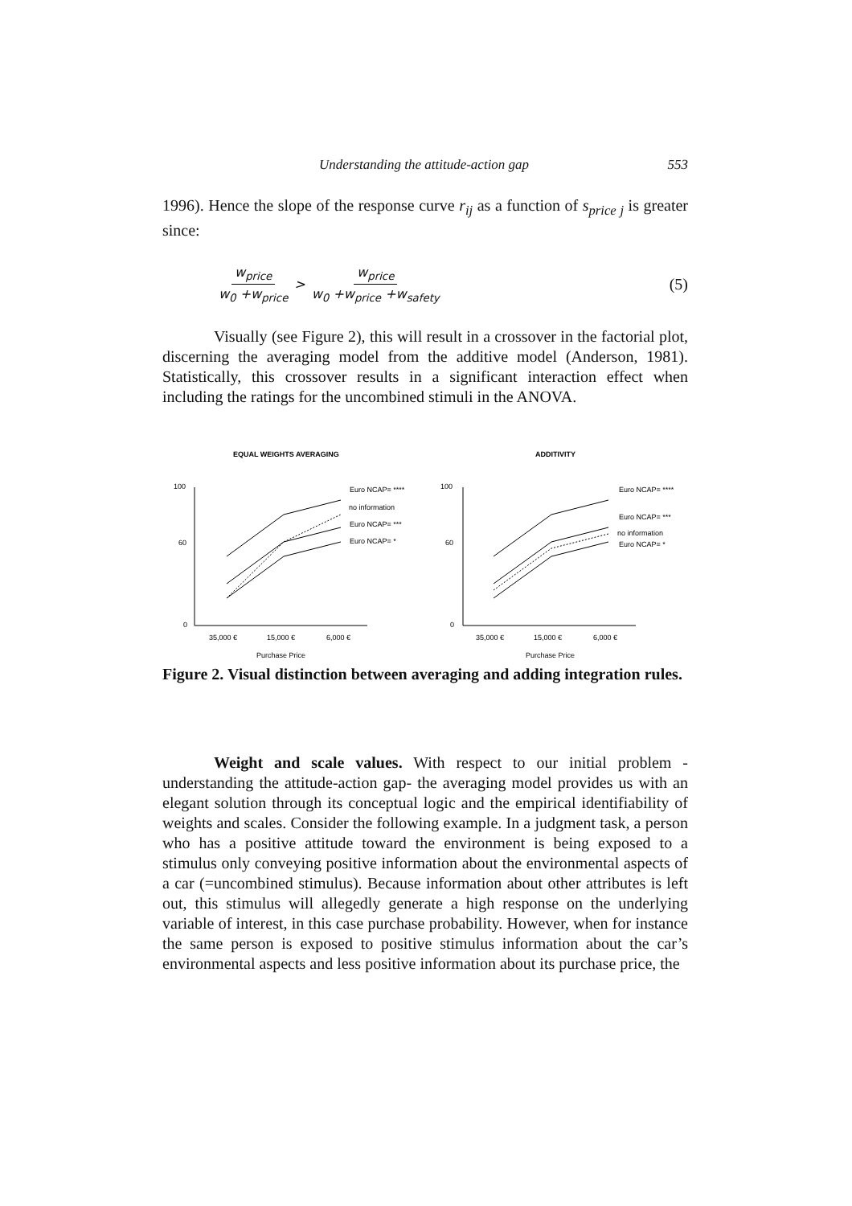Understanding the attitude-action gap 553
1996). Hence the slope of the response curve r<sub>ij</sub> as a function of s<sub>price j</sub> is greater since:
w<sub>price</sub> w<sub>0</sub> +w<sub>price</sub> > w<sub>price</sub> w<sub>0</sub> +w<sub>price</sub> +w<sub>safety</sub> (5)
Visually (see Figure 2), this will result in a crossover in the factorial plot, discerning the averaging model from the additive model (Anderson, 1981). Statistically, this crossover results in a significant interaction effect when including the ratings for the uncombined stimuli in the ANOVA.
EQUAL WEIGHTS AVERAGING
100
60
0
Euro NCAP= ****
no information
Euro NCAP= ***
Euro NCAP= *
35,000 €
15,000 €
6,000 €
Purchase Price
ADDITIVITY
100
60
0
Euro NCAP= ****
Euro NCAP= ***
no information
Euro NCAP= *
35,000 €
15,000 €
6,000 €
Purchase Price
Figure 2. Visual distinction between averaging and adding integration rules.
Weight and scale values. With respect to our initial problem - understanding the attitude-action gap- the averaging model provides us with an elegant solution through its conceptual logic and the empirical identifiability of weights and scales. Consider the following example. In a judgment task, a person who has a positive attitude toward the environment is being exposed to a stimulus only conveying positive information about the environmental aspects of a car (=uncombined stimulus). Because information about other attributes is left out, this stimulus will allegedly generate a high response on the underlying variable of interest, in this case purchase probability. However, when for instance the same person is exposed to positive stimulus information about the car’s environmental aspects and less positive information about its purchase price, the